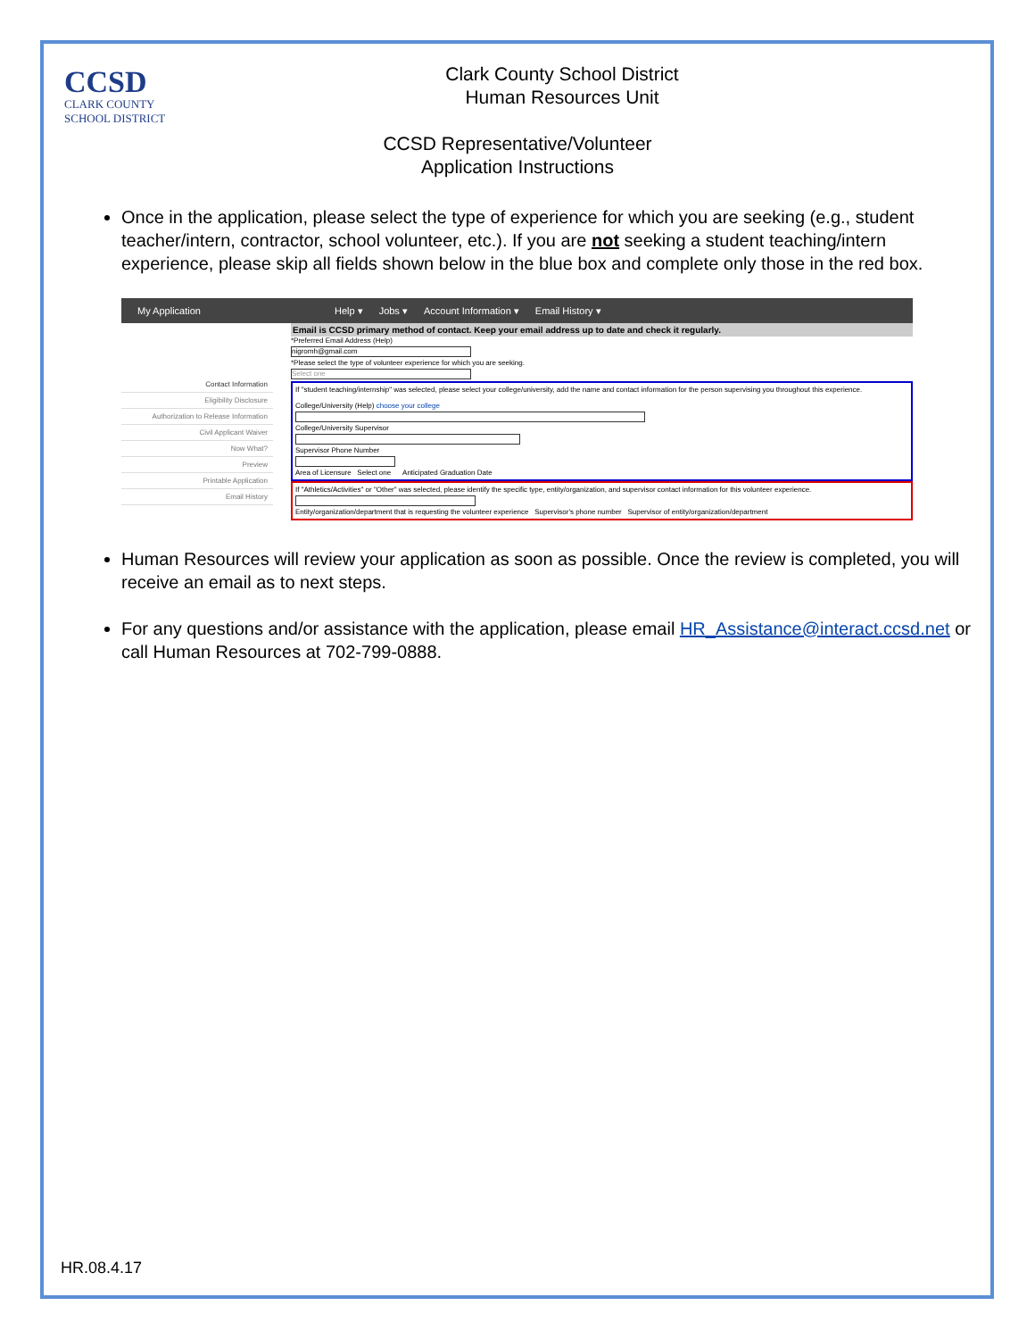CCSD
CLARK COUNTY
SCHOOL DISTRICT
Clark County School District
Human Resources Unit
CCSD Representative/Volunteer
Application Instructions
Once in the application, please select the type of experience for which you are seeking (e.g., student teacher/intern, contractor, school volunteer, etc.). If you are not seeking a student teaching/intern experience, please skip all fields shown below in the blue box and complete only those in the red box.
My Application Help ▾ Jobs ▾ Account Information ▾ Email History ▾
Contact Information
Eligibility Disclosure
Authorization to Release Information
Civil Applicant Waiver
Now What?
Preview
Printable Application
Email History
Email is CCSD primary method of contact. Keep your email address up to date and check it regularly.
*Preferred Email Address (Help)
nigromh@gmail.com
*Please select the type of volunteer experience for which you are seeking.
Select one
If "student teaching/internship" was selected, please select your college/university, add the name and contact information for the person supervising you throughout this experience.
College/University (Help) choose your college
College/University Supervisor
Supervisor Phone Number
Area of Licensure Select one Anticipated Graduation Date
If "Athletics/Activities" or "Other" was selected, please identify the specific type, entity/organization, and supervisor contact information for this volunteer experience.
Entity/organization/department that is requesting the volunteer experience Supervisor's phone number Supervisor of entity/organization/department
Human Resources will review your application as soon as possible. Once the review is completed, you will receive an email as to next steps.
For any questions and/or assistance with the application, please email HR_Assistance@interact.ccsd.net or call Human Resources at 702-799-0888.
HR.08.4.17